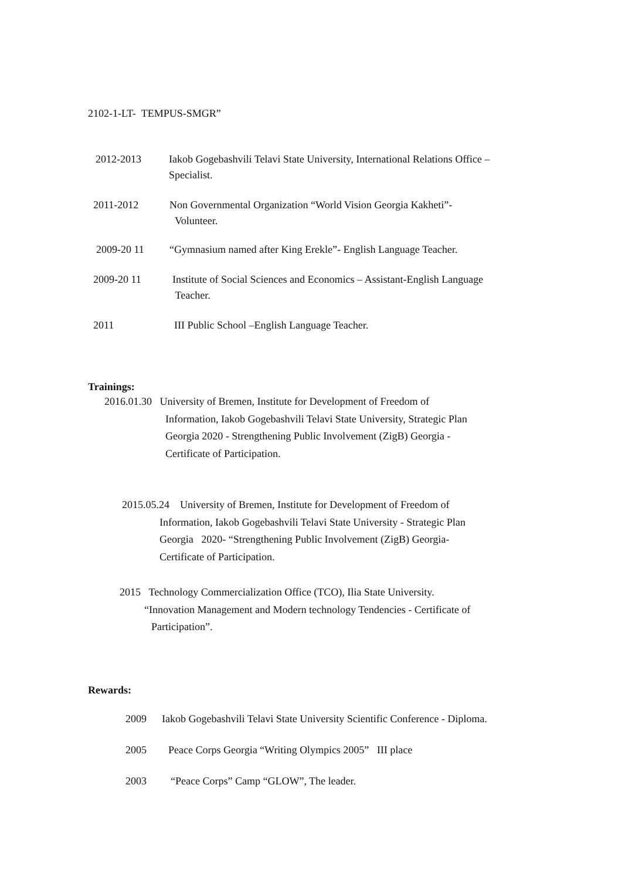2102-1-LT- TEMPUS-SMGR”
2012-2013 Iakob Gogebashvili Telavi State University, International Relations Office –
Specialist.
2011-2012 Non Governmental Organization “World Vision Georgia Kakheti”-
Volunteer.
2009-20 11 “Gymnasium named after King Erekle”- English Language Teacher.
2009-20 11 Institute of Social Sciences and Economics – Assistant-English Language
Teacher.
2011 III Public School –English Language Teacher.
Trainings:
2016.01.30 University of Bremen, Institute for Development of Freedom of
Information, Iakob Gogebashvili Telavi State University, Strategic Plan
Georgia 2020 - Strengthening Public Involvement (ZigB) Georgia -
Certificate of Participation.
2015.05.24 University of Bremen, Institute for Development of Freedom of
Information, Iakob Gogebashvili Telavi State University - Strategic Plan
Georgia 2020- “Strengthening Public Involvement (ZigB) Georgia-
Certificate of Participation.
2015 Technology Commercialization Office (TCO), Ilia State University.
“Innovation Management and Modern technology Tendencies - Certificate of
Participation”.
Rewards:
2009 Iakob Gogebashvili Telavi State University Scientific Conference - Diploma.
2005 Peace Corps Georgia “Writing Olympics 2005” III place
2003 “Peace Corps” Camp “GLOW”, The leader.